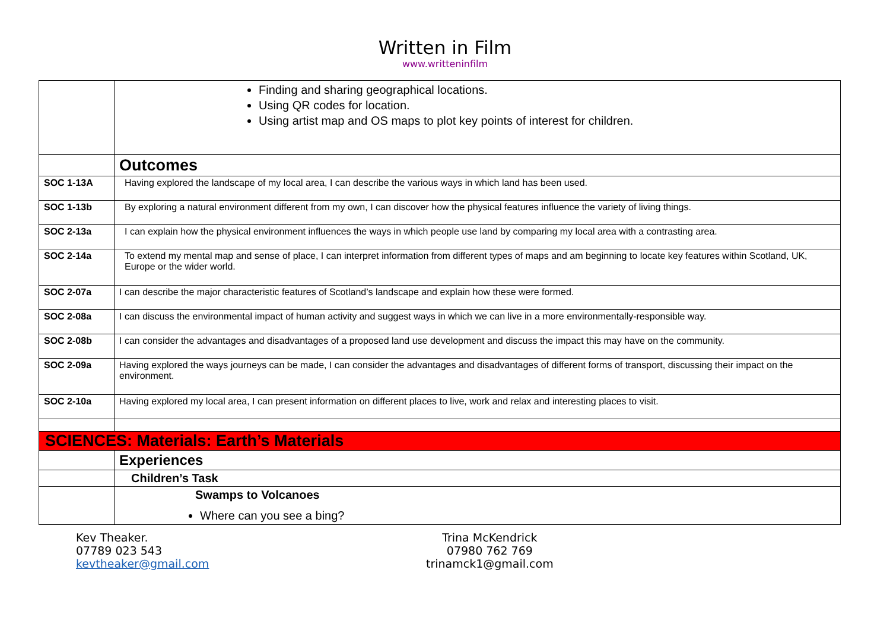Written in Film
www.writteninfilm
| | Finding and sharing geographical locations. Using QR codes for location. Using artist map and OS maps to plot key points of interest for children. |
| | Outcomes |
| SOC 1-13A | Having explored the landscape of my local area, I can describe the various ways in which land has been used. |
| SOC 1-13b | By exploring a natural environment different from my own, I can discover how the physical features influence the variety of living things. |
| SOC 2-13a | I can explain how the physical environment influences the ways in which people use land by comparing my local area with a contrasting area. |
| SOC 2-14a | To extend my mental map and sense of place, I can interpret information from different types of maps and am beginning to locate key features within Scotland, UK, Europe or the wider world. |
| SOC 2-07a | I can describe the major characteristic features of Scotland’s landscape and explain how these were formed. |
| SOC 2-08a | I can discuss the environmental impact of human activity and suggest ways in which we can live in a more environmentally-responsible way. |
| SOC 2-08b | I can consider the advantages and disadvantages of a proposed land use development and discuss the impact this may have on the community. |
| SOC 2-09a | Having explored the ways journeys can be made, I can consider the advantages and disadvantages of different forms of transport, discussing their impact on the environment. |
| SOC 2-10a | Having explored my local area, I can present information on different places to live, work and relax and interesting places to visit. |
| SCIENCES: Materials: Earth’s Materials | |
| | Experiences |
| | Children’s Task |
| | Swamps to Volcanoes Where can you see a bing? |
Kev Theaker.
07789 023 543
kevtheaker@gmail.com
Trina McKendrick
07980 762 769
trinamck1@gmail.com